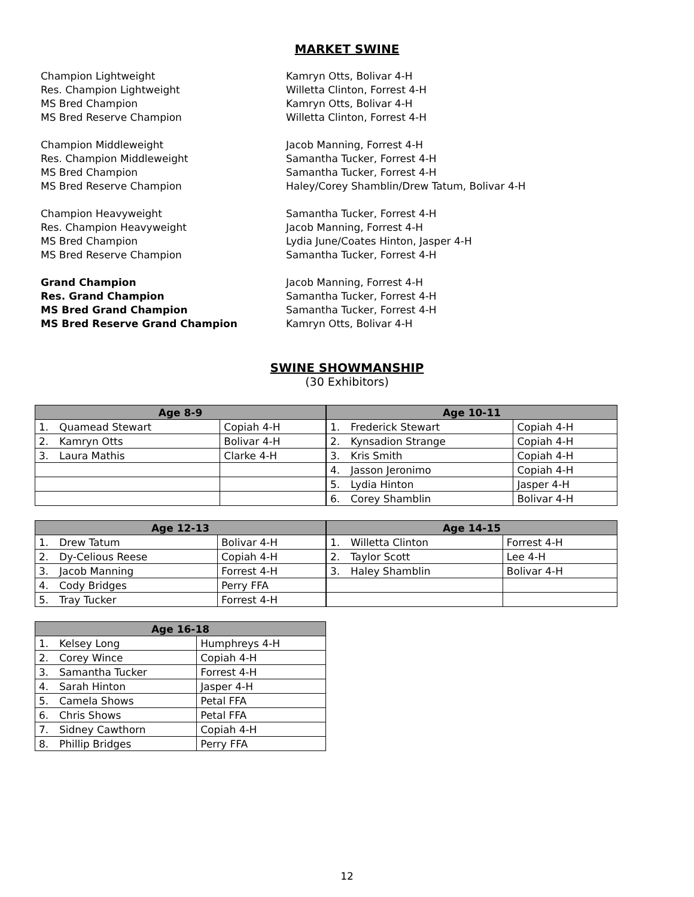MARKET SWINE
Champion Lightweight Kamryn Otts, Bolivar 4-H
Res. Champion Lightweight Willetta Clinton, Forrest 4-H
MS Bred Champion Kamryn Otts, Bolivar 4-H
MS Bred Reserve Champion Willetta Clinton, Forrest 4-H
Champion Middleweight Jacob Manning, Forrest 4-H
Res. Champion Middleweight Samantha Tucker, Forrest 4-H
MS Bred Champion Samantha Tucker, Forrest 4-H
MS Bred Reserve Champion Haley/Corey Shamblin/Drew Tatum, Bolivar 4-H
Champion Heavyweight Samantha Tucker, Forrest 4-H
Res. Champion Heavyweight Jacob Manning, Forrest 4-H
MS Bred Champion Lydia June/Coates Hinton, Jasper 4-H
MS Bred Reserve Champion Samantha Tucker, Forrest 4-H
Grand Champion Jacob Manning, Forrest 4-H
Res. Grand Champion Samantha Tucker, Forrest 4-H
MS Bred Grand Champion Samantha Tucker, Forrest 4-H
MS Bred Reserve Grand Champion Kamryn Otts, Bolivar 4-H
SWINE SHOWMANSHIP
(30 Exhibitors)
| Age 8-9 | | |
| --- | --- | --- |
| 1. | Quamead Stewart | Copiah 4-H |
| 2. | Kamryn Otts | Bolivar 4-H |
| 3. | Laura Mathis | Clarke 4-H |
| Age 10-11 | | |
| --- | --- | --- |
| 1. | Frederick Stewart | Copiah 4-H |
| 2. | Kynsadion Strange | Copiah 4-H |
| 3. | Kris Smith | Copiah 4-H |
| 4. | Jasson Jeronimo | Copiah 4-H |
| 5. | Lydia Hinton | Jasper 4-H |
| 6. | Corey Shamblin | Bolivar 4-H |
| Age 12-13 | | |
| --- | --- | --- |
| 1. | Drew Tatum | Bolivar 4-H |
| 2. | Dy-Celious Reese | Copiah 4-H |
| 3. | Jacob Manning | Forrest 4-H |
| 4. | Cody Bridges | Perry FFA |
| 5. | Tray Tucker | Forrest 4-H |
| Age 14-15 | | |
| --- | --- | --- |
| 1. | Willetta Clinton | Forrest 4-H |
| 2. | Taylor Scott | Lee 4-H |
| 3. | Haley Shamblin | Bolivar 4-H |
| Age 16-18 | | |
| --- | --- | --- |
| 1. | Kelsey Long | Humphreys 4-H |
| 2. | Corey Wince | Copiah 4-H |
| 3. | Samantha Tucker | Forrest 4-H |
| 4. | Sarah Hinton | Jasper 4-H |
| 5. | Camela Shows | Petal FFA |
| 6. | Chris Shows | Petal FFA |
| 7. | Sidney Cawthorn | Copiah 4-H |
| 8. | Phillip Bridges | Perry FFA |
12